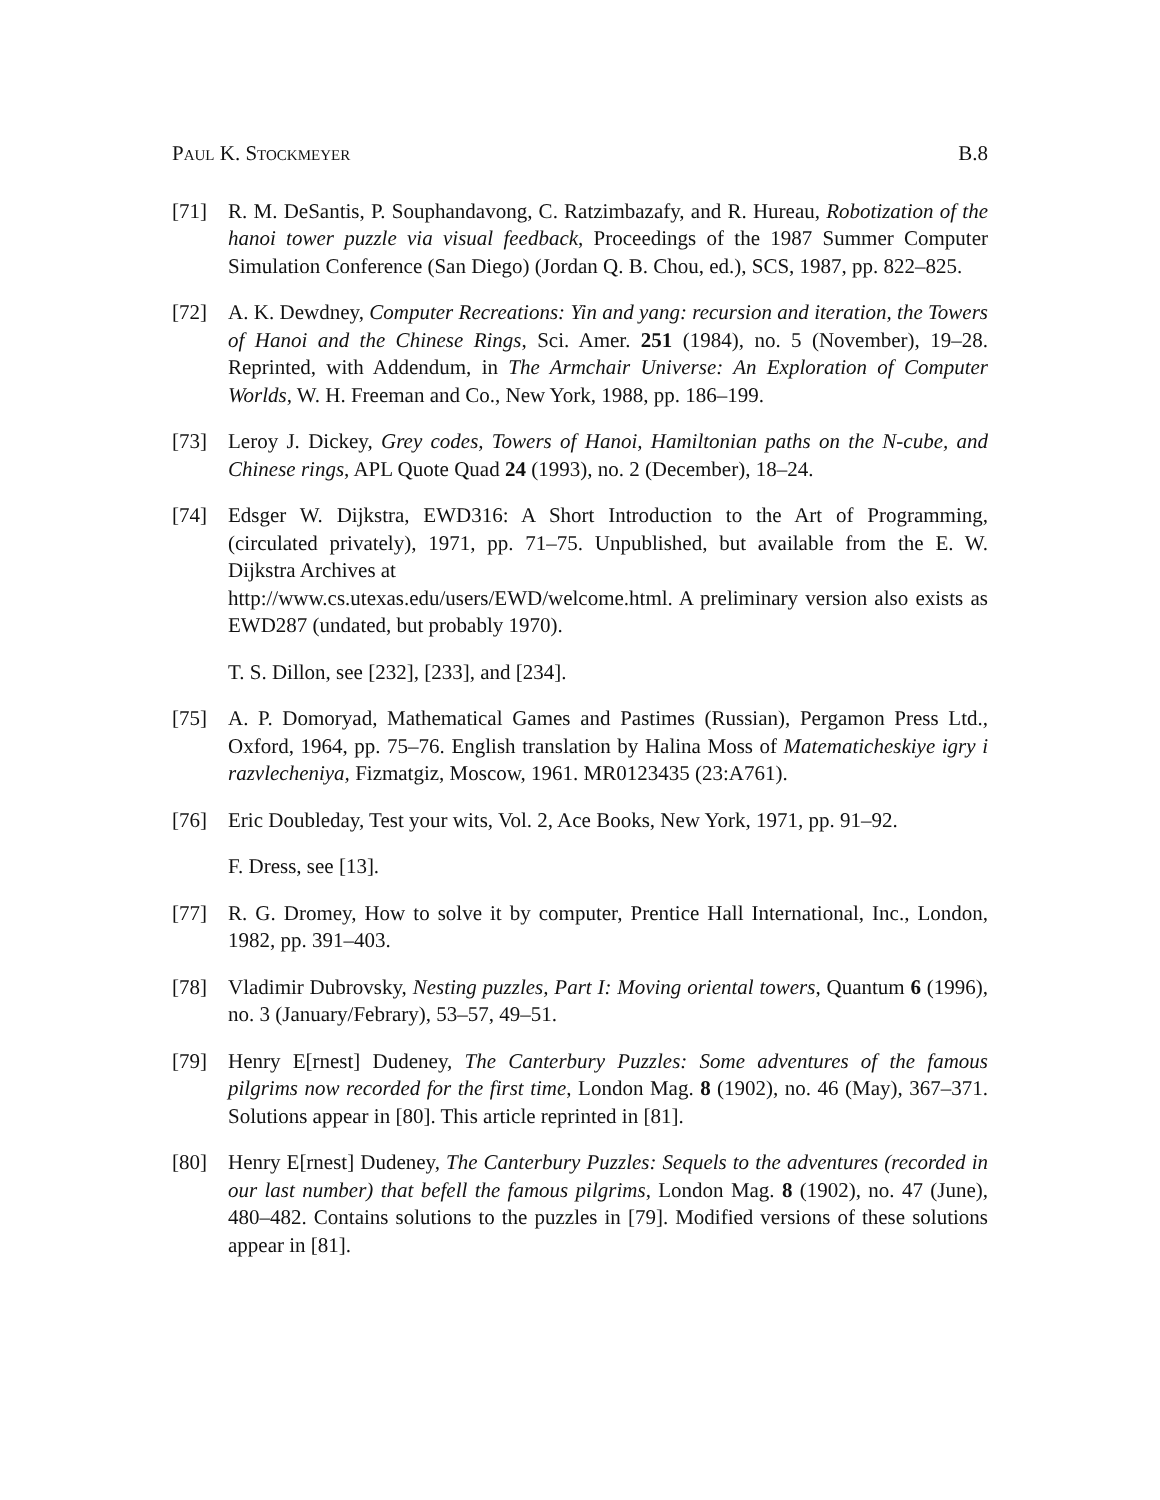Paul K. Stockmeyer B.8
[71] R. M. DeSantis, P. Souphandavong, C. Ratzimbazafy, and R. Hureau, Robotization of the hanoi tower puzzle via visual feedback, Proceedings of the 1987 Summer Computer Simulation Conference (San Diego) (Jordan Q. B. Chou, ed.), SCS, 1987, pp. 822–825.
[72] A. K. Dewdney, Computer Recreations: Yin and yang: recursion and iteration, the Towers of Hanoi and the Chinese Rings, Sci. Amer. 251 (1984), no. 5 (November), 19–28. Reprinted, with Addendum, in The Armchair Universe: An Exploration of Computer Worlds, W. H. Freeman and Co., New York, 1988, pp. 186–199.
[73] Leroy J. Dickey, Grey codes, Towers of Hanoi, Hamiltonian paths on the N-cube, and Chinese rings, APL Quote Quad 24 (1993), no. 2 (December), 18–24.
[74] Edsger W. Dijkstra, EWD316: A Short Introduction to the Art of Programming, (circulated privately), 1971, pp. 71–75. Unpublished, but available from the E. W. Dijkstra Archives at
http://www.cs.utexas.edu/users/EWD/welcome.html. A preliminary version also exists as EWD287 (undated, but probably 1970).
T. S. Dillon, see [232], [233], and [234].
[75] A. P. Domoryad, Mathematical Games and Pastimes (Russian), Pergamon Press Ltd., Oxford, 1964, pp. 75–76. English translation by Halina Moss of Matematicheskiye igry i razvlecheniya, Fizmatgiz, Moscow, 1961. MR0123435 (23:A761).
[76] Eric Doubleday, Test your wits, Vol. 2, Ace Books, New York, 1971, pp. 91–92.
F. Dress, see [13].
[77] R. G. Dromey, How to solve it by computer, Prentice Hall International, Inc., London, 1982, pp. 391–403.
[78] Vladimir Dubrovsky, Nesting puzzles, Part I: Moving oriental towers, Quantum 6 (1996), no. 3 (January/Febrary), 53–57, 49–51.
[79] Henry E[rnest] Dudeney, The Canterbury Puzzles: Some adventures of the famous pilgrims now recorded for the first time, London Mag. 8 (1902), no. 46 (May), 367–371. Solutions appear in [80]. This article reprinted in [81].
[80] Henry E[rnest] Dudeney, The Canterbury Puzzles: Sequels to the adventures (recorded in our last number) that befell the famous pilgrims, London Mag. 8 (1902), no. 47 (June), 480–482. Contains solutions to the puzzles in [79]. Modified versions of these solutions appear in [81].